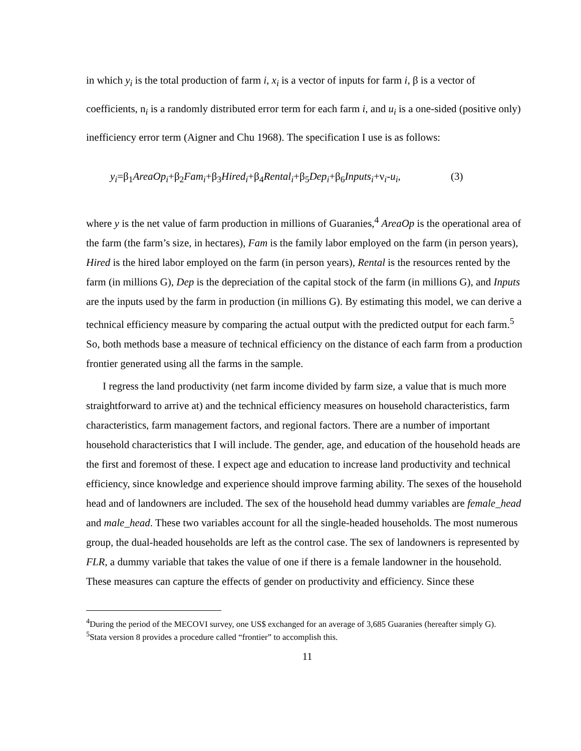in which y<sub>i</sub> is the total production of farm i, x<sub>i</sub> is a vector of inputs for farm i, β is a vector of coefficients, n<sub>i</sub> is a randomly distributed error term for each farm i, and u<sub>i</sub> is a one-sided (positive only) inefficiency error term (Aigner and Chu 1968). The specification I use is as follows:
y<sub>i</sub>=β<sub>1</sub>AreaOp<sub>i</sub>+β<sub>2</sub>Fam<sub>i</sub>+β<sub>3</sub>Hired<sub>i</sub>+β<sub>4</sub>Rental<sub>i</sub>+β<sub>5</sub>Dep<sub>i</sub>+β<sub>6</sub>Inputs<sub>i</sub>+ν<sub>i</sub>-u<sub>i</sub>, (3)
where y is the net value of farm production in millions of Guaranies,<sup>4</sup> AreaOp is the operational area of the farm (the farm’s size, in hectares), Fam is the family labor employed on the farm (in person years), Hired is the hired labor employed on the farm (in person years), Rental is the resources rented by the farm (in millions G), Dep is the depreciation of the capital stock of the farm (in millions G), and Inputs are the inputs used by the farm in production (in millions G). By estimating this model, we can derive a technical efficiency measure by comparing the actual output with the predicted output for each farm.<sup>5</sup> So, both methods base a measure of technical efficiency on the distance of each farm from a production frontier generated using all the farms in the sample.
I regress the land productivity (net farm income divided by farm size, a value that is much more straightforward to arrive at) and the technical efficiency measures on household characteristics, farm characteristics, farm management factors, and regional factors. There are a number of important household characteristics that I will include. The gender, age, and education of the household heads are the first and foremost of these. I expect age and education to increase land productivity and technical efficiency, since knowledge and experience should improve farming ability. The sexes of the household head and of landowners are included. The sex of the household head dummy variables are female_head and male_head. These two variables account for all the single-headed households. The most numerous group, the dual-headed households are left as the control case. The sex of landowners is represented by FLR, a dummy variable that takes the value of one if there is a female landowner in the household. These measures can capture the effects of gender on productivity and efficiency. Since these
<sup>4</sup> During the period of the MECOVI survey, one US$ exchanged for an average of 3,685 Guaranies (hereafter simply G).
<sup>5</sup> Stata version 8 provides a procedure called “frontier” to accomplish this.
11